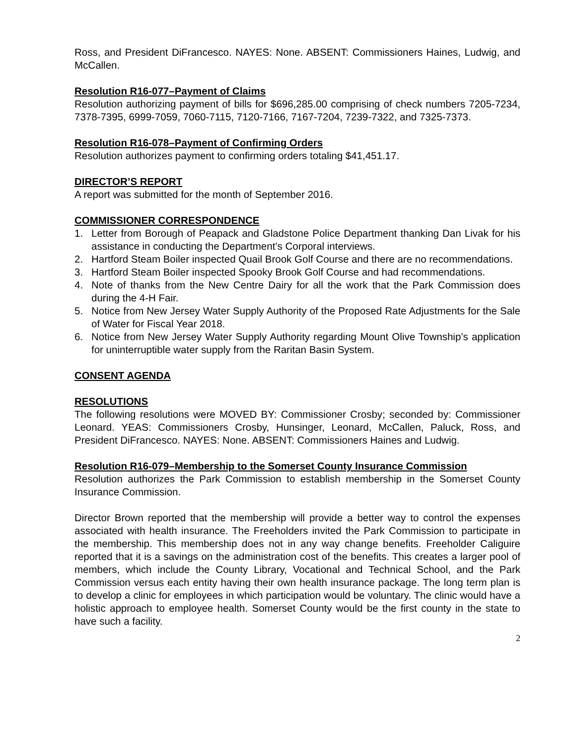Ross, and President DiFrancesco. NAYES: None. ABSENT: Commissioners Haines, Ludwig, and McCallen.
Resolution R16-077–Payment of Claims
Resolution authorizing payment of bills for $696,285.00 comprising of check numbers 7205-7234, 7378-7395, 6999-7059, 7060-7115, 7120-7166, 7167-7204, 7239-7322, and 7325-7373.
Resolution R16-078–Payment of Confirming Orders
Resolution authorizes payment to confirming orders totaling $41,451.17.
DIRECTOR’S REPORT
A report was submitted for the month of September 2016.
COMMISSIONER CORRESPONDENCE
1. Letter from Borough of Peapack and Gladstone Police Department thanking Dan Livak for his assistance in conducting the Department’s Corporal interviews.
2. Hartford Steam Boiler inspected Quail Brook Golf Course and there are no recommendations.
3. Hartford Steam Boiler inspected Spooky Brook Golf Course and had recommendations.
4. Note of thanks from the New Centre Dairy for all the work that the Park Commission does during the 4-H Fair.
5. Notice from New Jersey Water Supply Authority of the Proposed Rate Adjustments for the Sale of Water for Fiscal Year 2018.
6. Notice from New Jersey Water Supply Authority regarding Mount Olive Township’s application for uninterruptible water supply from the Raritan Basin System.
CONSENT AGENDA
RESOLUTIONS
The following resolutions were MOVED BY: Commissioner Crosby; seconded by: Commissioner Leonard. YEAS: Commissioners Crosby, Hunsinger, Leonard, McCallen, Paluck, Ross, and President DiFrancesco. NAYES: None. ABSENT: Commissioners Haines and Ludwig.
Resolution R16-079–Membership to the Somerset County Insurance Commission
Resolution authorizes the Park Commission to establish membership in the Somerset County Insurance Commission.
Director Brown reported that the membership will provide a better way to control the expenses associated with health insurance. The Freeholders invited the Park Commission to participate in the membership. This membership does not in any way change benefits. Freeholder Caliguire reported that it is a savings on the administration cost of the benefits. This creates a larger pool of members, which include the County Library, Vocational and Technical School, and the Park Commission versus each entity having their own health insurance package. The long term plan is to develop a clinic for employees in which participation would be voluntary. The clinic would have a holistic approach to employee health. Somerset County would be the first county in the state to have such a facility.
2